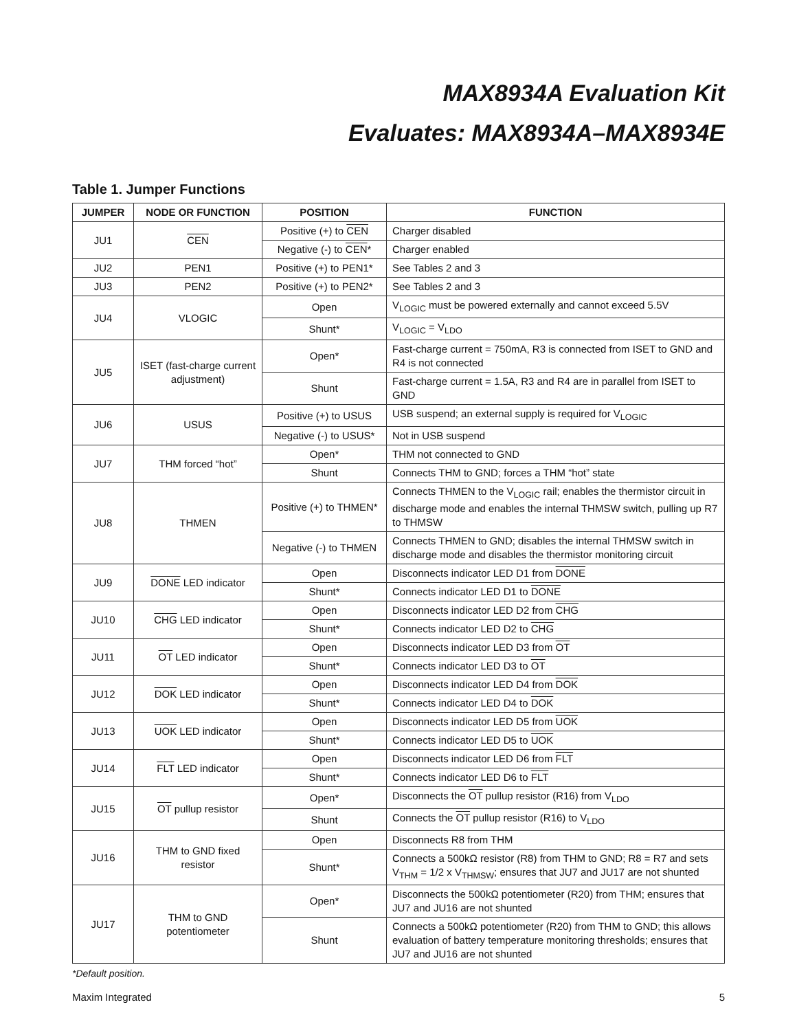MAX8934A Evaluation Kit
Evaluates: MAX8934A–MAX8934E
Table 1. Jumper Functions
| JUMPER | NODE OR FUNCTION | POSITION | FUNCTION |
| --- | --- | --- | --- |
| JU1 | CEN | Positive (+) to CEN | Charger disabled |
| | | Negative (-) to CEN * | Charger enabled |
| JU2 | PEN1 | Positive (+) to PEN1* | See Tables 2 and 3 |
| JU3 | PEN2 | Positive (+) to PEN2* | See Tables 2 and 3 |
| JU4 | VLOGIC | Open | V<sub>LOGIC</sub> must be powered externally and cannot exceed 5.5V |
| | | Shunt* | V<sub>LOGIC</sub> = V<sub>LDO</sub> |
| JU5 | ISET (fast-charge current adjustment) | Open* | Fast-charge current = 750mA, R3 is connected from ISET to GND and R4 is not connected |
| | | Shunt | Fast-charge current = 1.5A, R3 and R4 are in parallel from ISET to GND |
| JU6 | USUS | Positive (+) to USUS | USB suspend; an external supply is required for V<sub>LOGIC</sub> |
| | | Negative (-) to USUS* | Not in USB suspend |
| JU7 | THM forced “hot” | Open* | THM not connected to GND |
| | | Shunt | Connects THM to GND; forces a THM “hot” state |
| JU8 | THMEN | Positive (+) to THMEN* | Connects THMEN to the V<sub>LOGIC</sub> rail; enables the thermistor circuit in discharge mode and enables the internal THMSW switch, pulling up R7 to THMSW |
| | | Negative (-) to THMEN | Connects THMEN to GND; disables the internal THMSW switch in discharge mode and disables the thermistor monitoring circuit |
| JU9 | DONE LED indicator | Open | Disconnects indicator LED D1 from DONE |
| | | Shunt* | Connects indicator LED D1 to DONE |
| JU10 | CHG LED indicator | Open | Disconnects indicator LED D2 from CHG |
| | | Shunt* | Connects indicator LED D2 to CHG |
| JU11 | OT LED indicator | Open | Disconnects indicator LED D3 from OT |
| | | Shunt* | Connects indicator LED D3 to OT |
| JU12 | DOK LED indicator | Open | Disconnects indicator LED D4 from DOK |
| | | Shunt* | Connects indicator LED D4 to DOK |
| JU13 | UOK LED indicator | Open | Disconnects indicator LED D5 from UOK |
| | | Shunt* | Connects indicator LED D5 to UOK |
| JU14 | FLT LED indicator | Open | Disconnects indicator LED D6 from FLT |
| | | Shunt* | Connects indicator LED D6 to FLT |
| JU15 | OT pullup resistor | Open* | Disconnects the OT pullup resistor (R16) from V<sub>LDO</sub> |
| | | Shunt | Connects the OT pullup resistor (R16) to V<sub>LDO</sub> |
| JU16 | THM to GND fixed resistor | Open | Disconnects R8 from THM |
| | | Shunt* | Connects a 500kΩ resistor (R8) from THM to GND; R8 = R7 and sets V<sub>THM</sub> = 1/2 x V<sub>THMSW</sub>; ensures that JU7 and JU17 are not shunted |
| JU17 | THM to GND potentiometer | Open* | Disconnects the 500kΩ potentiometer (R20) from THM; ensures that JU7 and JU16 are not shunted |
| | | Shunt | Connects a 500kΩ potentiometer (R20) from THM to GND; this allows evaluation of battery temperature monitoring thresholds; ensures that JU7 and JU16 are not shunted |
*Default position.
Maxim Integrated 5